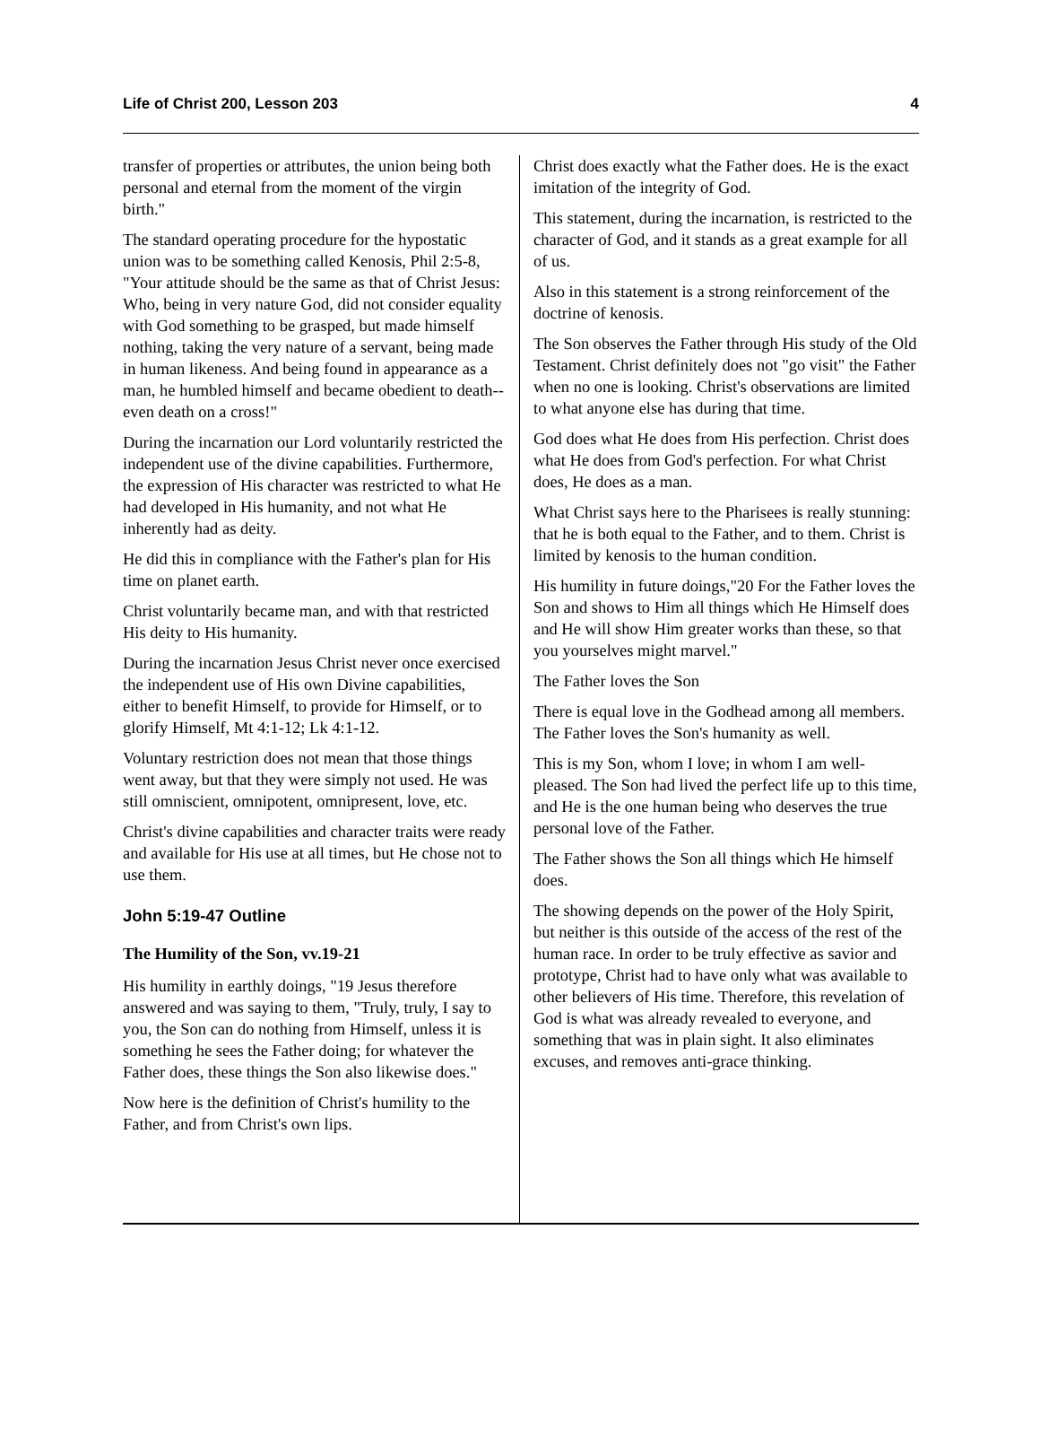Life of Christ 200, Lesson 203 4
transfer of properties or attributes, the union being both personal and eternal from the moment of the virgin birth."
The standard operating procedure for the hypostatic union was to be something called Kenosis, Phil 2:5-8, "Your attitude should be the same as that of Christ Jesus: Who, being in very nature God, did not consider equality with God something to be grasped, but made himself nothing, taking the very nature of a servant, being made in human likeness. And being found in appearance as a man, he humbled himself and became obedient to death-- even death on a cross!"
During the incarnation our Lord voluntarily restricted the independent use of the divine capabilities. Furthermore, the expression of His character was restricted to what He had developed in His humanity, and not what He inherently had as deity.
He did this in compliance with the Father's plan for His time on planet earth.
Christ voluntarily became man, and with that restricted His deity to His humanity.
During the incarnation Jesus Christ never once exercised the independent use of His own Divine capabilities, either to benefit Himself, to provide for Himself, or to glorify Himself, Mt 4:1-12; Lk 4:1-12.
Voluntary restriction does not mean that those things went away, but that they were simply not used. He was still omniscient, omnipotent, omnipresent, love, etc.
Christ's divine capabilities and character traits were ready and available for His use at all times, but He chose not to use them.
John 5:19-47 Outline
The Humility of the Son, vv.19-21
His humility in earthly doings, "19 Jesus therefore answered and was saying to them, "Truly, truly, I say to you, the Son can do nothing from Himself, unless it is something he sees the Father doing; for whatever the Father does, these things the Son also likewise does."
Now here is the definition of Christ's humility to the Father, and from Christ's own lips.
Christ does exactly what the Father does. He is the exact imitation of the integrity of God.
This statement, during the incarnation, is restricted to the character of God, and it stands as a great example for all of us.
Also in this statement is a strong reinforcement of the doctrine of kenosis.
The Son observes the Father through His study of the Old Testament. Christ definitely does not "go visit" the Father when no one is looking. Christ's observations are limited to what anyone else has during that time.
God does what He does from His perfection. Christ does what He does from God's perfection. For what Christ does, He does as a man.
What Christ says here to the Pharisees is really stunning: that he is both equal to the Father, and to them. Christ is limited by kenosis to the human condition.
His humility in future doings,"20 For the Father loves the Son and shows to Him all things which He Himself does and He will show Him greater works than these, so that you yourselves might marvel."
The Father loves the Son
There is equal love in the Godhead among all members. The Father loves the Son's humanity as well.
This is my Son, whom I love; in whom I am well-pleased. The Son had lived the perfect life up to this time, and He is the one human being who deserves the true personal love of the Father.
The Father shows the Son all things which He himself does.
The showing depends on the power of the Holy Spirit, but neither is this outside of the access of the rest of the human race. In order to be truly effective as savior and prototype, Christ had to have only what was available to other believers of His time. Therefore, this revelation of God is what was already revealed to everyone, and something that was in plain sight. It also eliminates excuses, and removes anti-grace thinking.